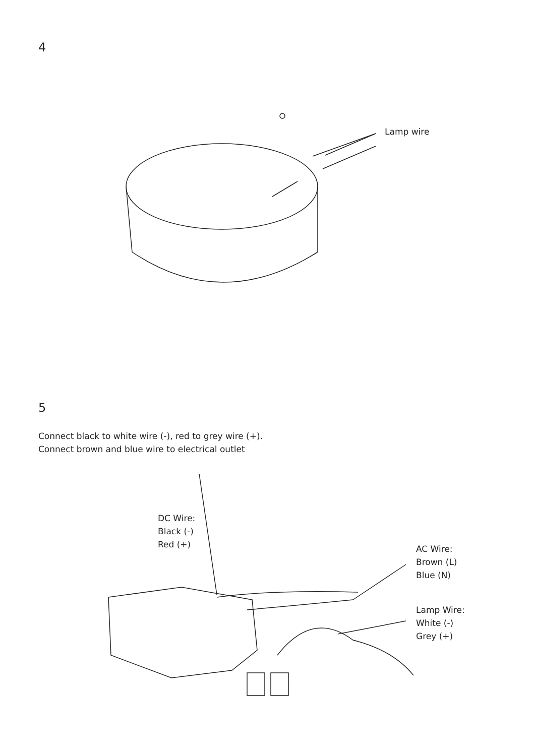4
Lamp wire
5
Connect black to white wire (-), red to grey wire (+).
Connect brown and blue wire to electrical outlet
DC Wire:
Black (-)
Red (+)
AC Wire:
Brown (L)
Blue (N)
Lamp Wire:
White (-)
Grey (+)